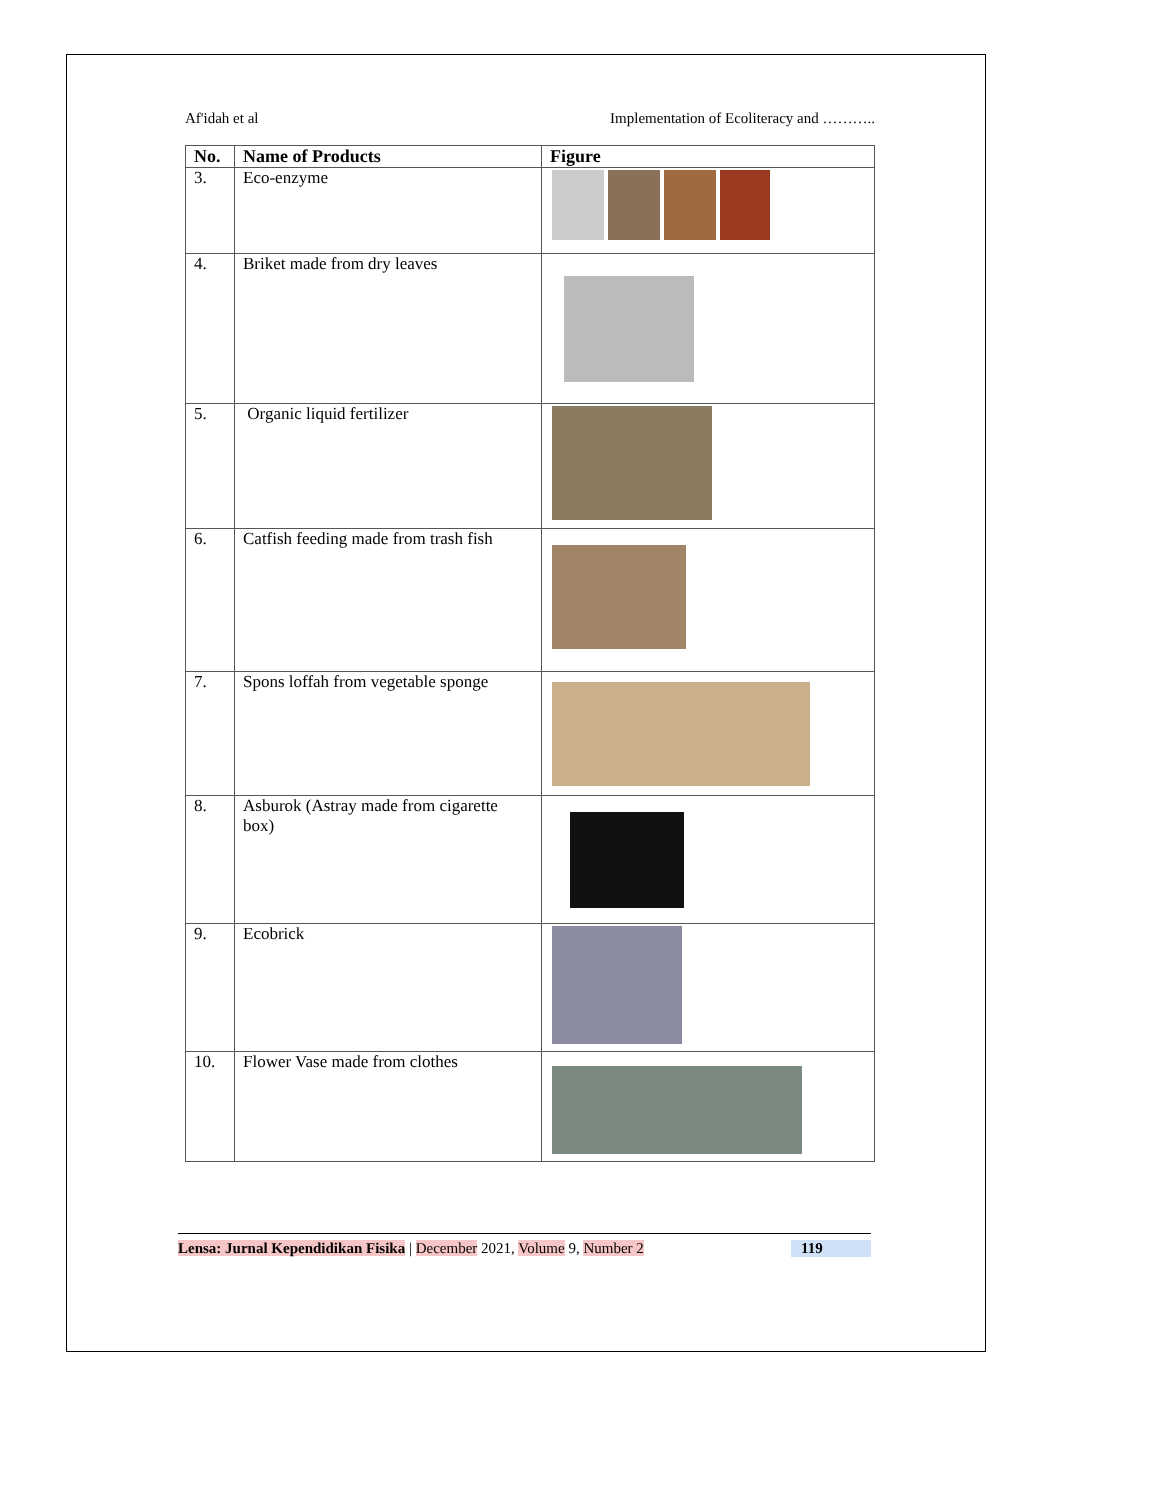Af'idah et al Implementation of Ecoliteracy and ………..
| No. | Name of Products | Figure |
| --- | --- | --- |
| 3. | Eco-enzyme | |
| 4. | Briket made from dry leaves | |
| 5. | Organic liquid fertilizer | |
| 6. | Catfish feeding made from trash fish | |
| 7. | Spons loffah from vegetable sponge | |
| 8. | Asburok (Astray made from cigarette box) | |
| 9. | Ecobrick | |
| 10. | Flower Vase made from clothes | |
Lensa: Jurnal Kependidikan Fisika | December 2021, Volume 9, Number 2 119